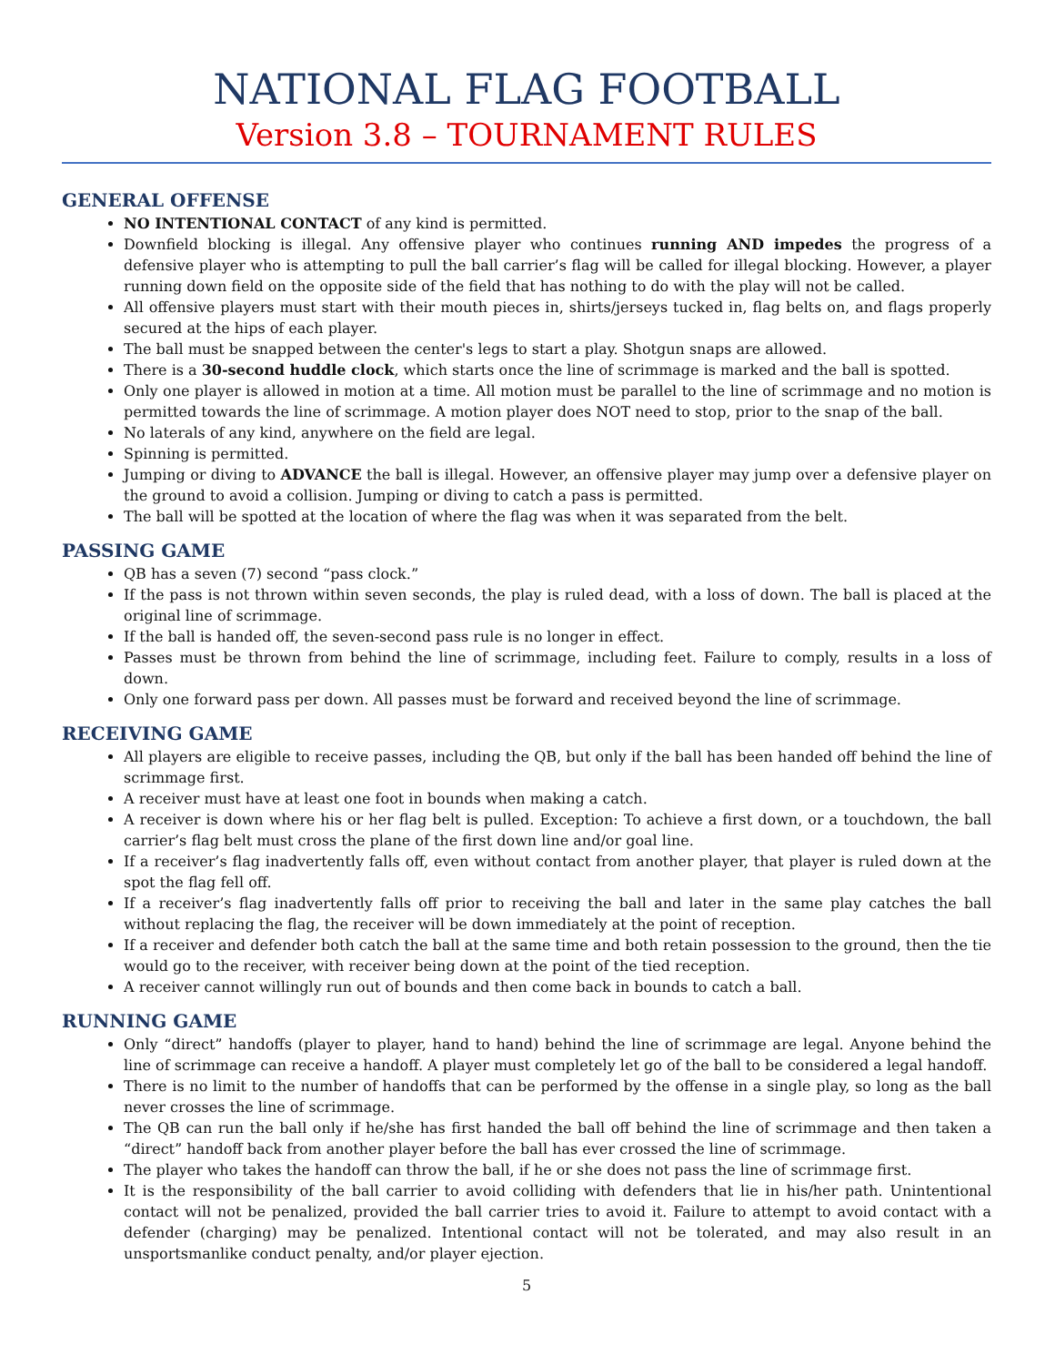NATIONAL FLAG FOOTBALL
Version 3.8 – TOURNAMENT RULES
GENERAL OFFENSE
NO INTENTIONAL CONTACT of any kind is permitted.
Downfield blocking is illegal. Any offensive player who continues running AND impedes the progress of a defensive player who is attempting to pull the ball carrier’s flag will be called for illegal blocking. However, a player running down field on the opposite side of the field that has nothing to do with the play will not be called.
All offensive players must start with their mouth pieces in, shirts/jerseys tucked in, flag belts on, and flags properly secured at the hips of each player.
The ball must be snapped between the center's legs to start a play. Shotgun snaps are allowed.
There is a 30-second huddle clock, which starts once the line of scrimmage is marked and the ball is spotted.
Only one player is allowed in motion at a time. All motion must be parallel to the line of scrimmage and no motion is permitted towards the line of scrimmage. A motion player does NOT need to stop, prior to the snap of the ball.
No laterals of any kind, anywhere on the field are legal.
Spinning is permitted.
Jumping or diving to ADVANCE the ball is illegal. However, an offensive player may jump over a defensive player on the ground to avoid a collision. Jumping or diving to catch a pass is permitted.
The ball will be spotted at the location of where the flag was when it was separated from the belt.
PASSING GAME
QB has a seven (7) second “pass clock.”
If the pass is not thrown within seven seconds, the play is ruled dead, with a loss of down. The ball is placed at the original line of scrimmage.
If the ball is handed off, the seven-second pass rule is no longer in effect.
Passes must be thrown from behind the line of scrimmage, including feet. Failure to comply, results in a loss of down.
Only one forward pass per down. All passes must be forward and received beyond the line of scrimmage.
RECEIVING GAME
All players are eligible to receive passes, including the QB, but only if the ball has been handed off behind the line of scrimmage first.
A receiver must have at least one foot in bounds when making a catch.
A receiver is down where his or her flag belt is pulled. Exception: To achieve a first down, or a touchdown, the ball carrier’s flag belt must cross the plane of the first down line and/or goal line.
If a receiver’s flag inadvertently falls off, even without contact from another player, that player is ruled down at the spot the flag fell off.
If a receiver’s flag inadvertently falls off prior to receiving the ball and later in the same play catches the ball without replacing the flag, the receiver will be down immediately at the point of reception.
If a receiver and defender both catch the ball at the same time and both retain possession to the ground, then the tie would go to the receiver, with receiver being down at the point of the tied reception.
A receiver cannot willingly run out of bounds and then come back in bounds to catch a ball.
RUNNING GAME
Only “direct” handoffs (player to player, hand to hand) behind the line of scrimmage are legal. Anyone behind the line of scrimmage can receive a handoff. A player must completely let go of the ball to be considered a legal handoff.
There is no limit to the number of handoffs that can be performed by the offense in a single play, so long as the ball never crosses the line of scrimmage.
The QB can run the ball only if he/she has first handed the ball off behind the line of scrimmage and then taken a “direct” handoff back from another player before the ball has ever crossed the line of scrimmage.
The player who takes the handoff can throw the ball, if he or she does not pass the line of scrimmage first.
It is the responsibility of the ball carrier to avoid colliding with defenders that lie in his/her path. Unintentional contact will not be penalized, provided the ball carrier tries to avoid it. Failure to attempt to avoid contact with a defender (charging) may be penalized. Intentional contact will not be tolerated, and may also result in an unsportsmanlike conduct penalty, and/or player ejection.
5